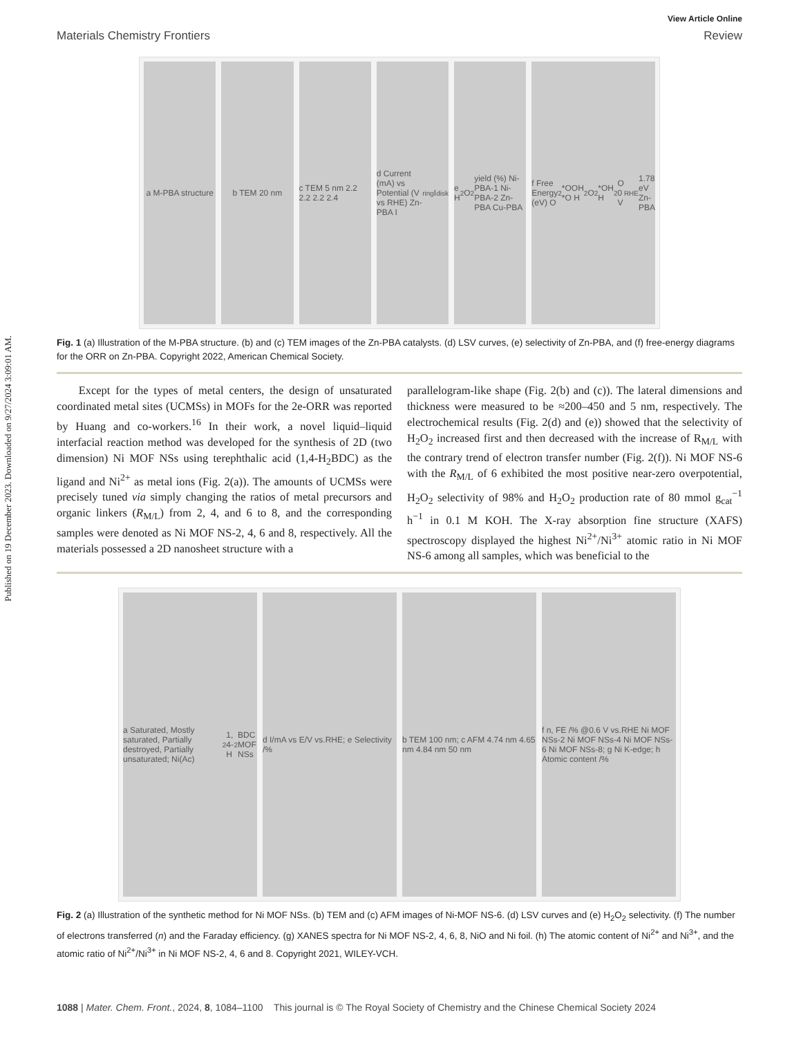Published on 19 December 2023. Downloaded on 9/27/2024 3:09:01 AM.
View Article Online
Materials Chemistry Frontiers Review
a M-PBA structure
b TEM 20 nm
c TEM 5 nm 2.2 2.2 2.2 2.4
d Current (mA) vs Potential (V vs RHE) Zn-PBA I<sub>ring</sub> I<sub>disk</sub>
e H<sub>2</sub>O<sub>2</sub> yield (%) Ni-PBA-1 Ni-PBA-2 Zn-PBA Cu-PBA
f Free Energy (eV) O<sub>2</sub> *OOH *O H<sub>2</sub>O<sub>2</sub> *OH H<sub>2</sub>O 0 V<sub>RHE</sub> 1.78 eV Zn-PBA
Fig. 1 (a) Illustration of the M-PBA structure. (b) and (c) TEM images of the Zn-PBA catalysts. (d) LSV curves, (e) selectivity of Zn-PBA, and (f) free-energy diagrams for the ORR on Zn-PBA. Copyright 2022, American Chemical Society.
Except for the types of metal centers, the design of unsaturated coordinated metal sites (UCMSs) in MOFs for the 2e-ORR was reported by Huang and co-workers.<sup>16</sup> In their work, a novel liquid–liquid interfacial reaction method was developed for the synthesis of 2D (two dimension) Ni MOF NSs using terephthalic acid (1,4-H<sub>2</sub>BDC) as the ligand and Ni<sup>2+</sup> as metal ions (Fig. 2(a)). The amounts of UCMSs were precisely tuned via simply changing the ratios of metal precursors and organic linkers (R<sub>M/L</sub>) from 2, 4, and 6 to 8, and the corresponding samples were denoted as Ni MOF NS-2, 4, 6 and 8, respectively. All the materials possessed a 2D nanosheet structure with a
parallelogram-like shape (Fig. 2(b) and (c)). The lateral dimensions and thickness were measured to be ≈200–450 and 5 nm, respectively. The electrochemical results (Fig. 2(d) and (e)) showed that the selectivity of H<sub>2</sub>O<sub>2</sub> increased first and then decreased with the increase of R<sub>M/L</sub> with the contrary trend of electron transfer number (Fig. 2(f)). Ni MOF NS-6 with the R<sub>M/L</sub> of 6 exhibited the most positive near-zero overpotential, H<sub>2</sub>O<sub>2</sub> selectivity of 98% and H<sub>2</sub>O<sub>2</sub> production rate of 80 mmol g<sub>cat</sub><sup>−1</sup> h<sup>−1</sup> in 0.1 M KOH. The X-ray absorption fine structure (XAFS) spectroscopy displayed the highest Ni<sup>2+</sup>/Ni<sup>3+</sup> atomic ratio in Ni MOF NS-6 among all samples, which was beneficial to the
a Saturated, Mostly saturated, Partially destroyed, Partially unsaturated; Ni(Ac)<sub>2</sub> 1, 4-H<sub>2</sub>BDC MOF NSs
d I/mA vs E/V vs.RHE; e Selectivity /%
b TEM 100 nm; c AFM 4.74 nm 4.65 nm 4.84 nm 50 nm
f n, FE /% @0.6 V vs.RHE Ni MOF NSs-2 Ni MOF NSs-4 Ni MOF NSs-6 Ni MOF NSs-8; g Ni K-edge; h Atomic content /%
Fig. 2 (a) Illustration of the synthetic method for Ni MOF NSs. (b) TEM and (c) AFM images of Ni-MOF NS-6. (d) LSV curves and (e) H<sub>2</sub>O<sub>2</sub> selectivity. (f) The number of electrons transferred (n) and the Faraday efficiency. (g) XANES spectra for Ni MOF NS-2, 4, 6, 8, NiO and Ni foil. (h) The atomic content of Ni<sup>2+</sup> and Ni<sup>3+</sup>, and the atomic ratio of Ni<sup>2+</sup>/Ni<sup>3+</sup> in Ni MOF NS-2, 4, 6 and 8. Copyright 2021, WILEY-VCH.
1088 | Mater. Chem. Front., 2024, 8, 1084–1100 This journal is © The Royal Society of Chemistry and the Chinese Chemical Society 2024